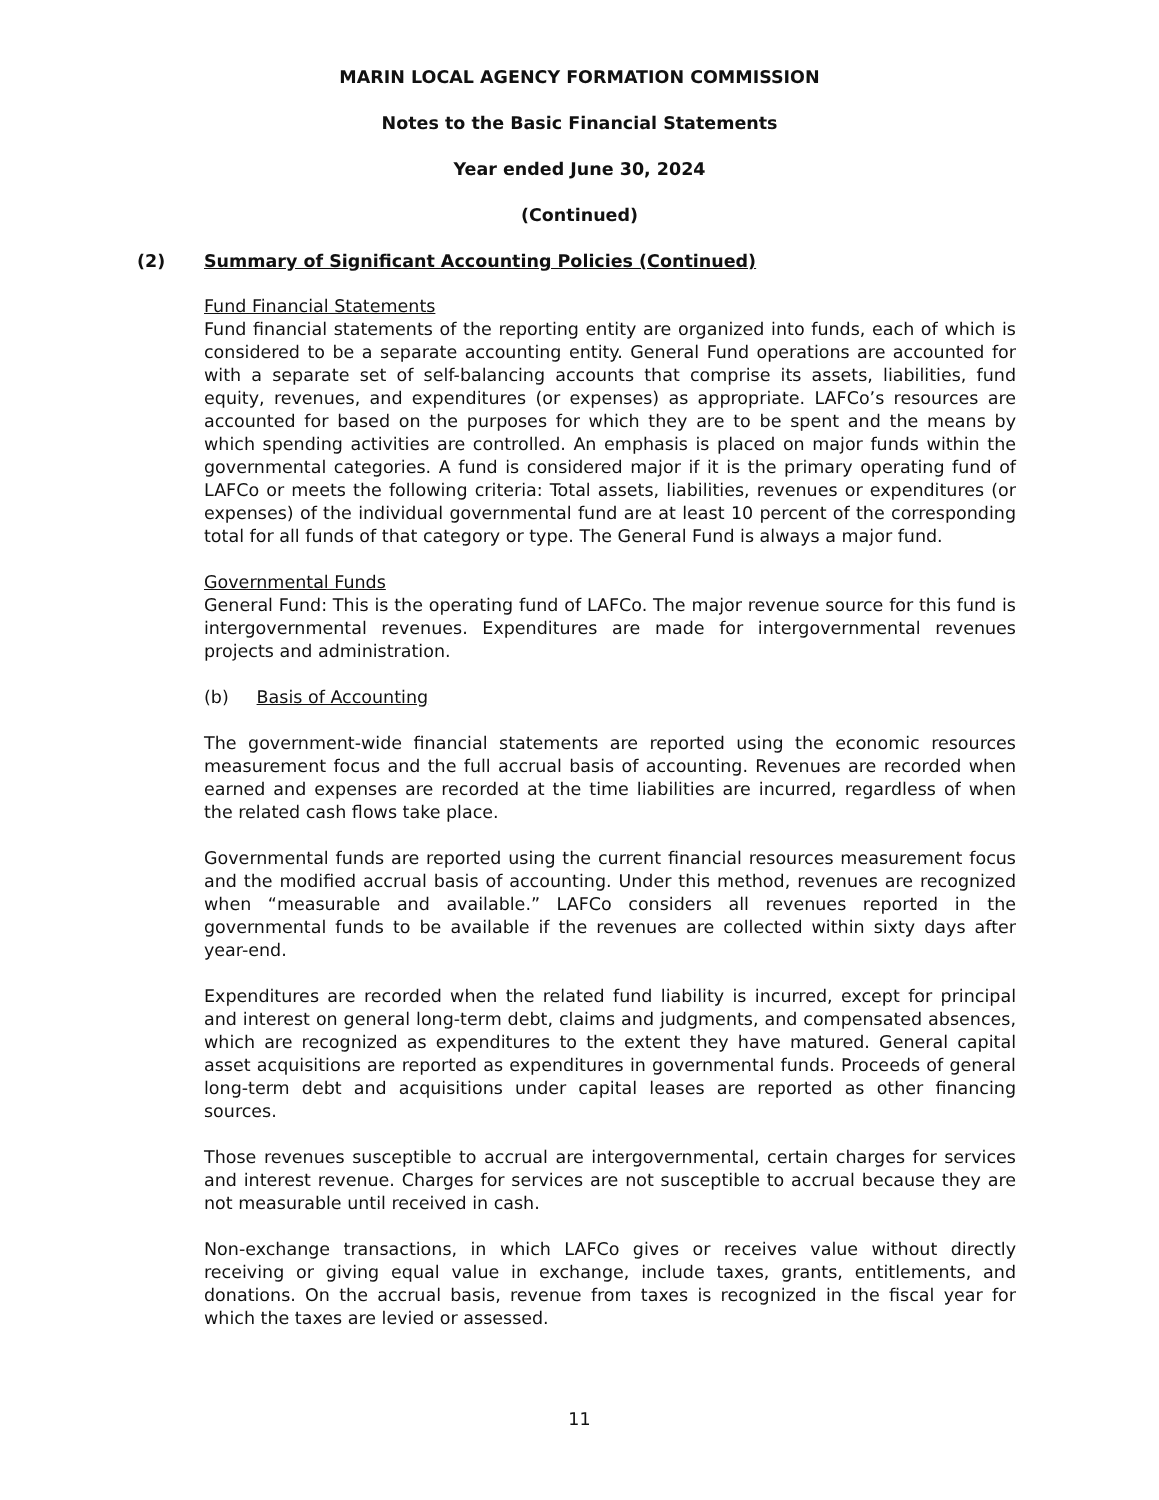MARIN LOCAL AGENCY FORMATION COMMISSION
Notes to the Basic Financial Statements
Year ended June 30, 2024
(Continued)
(2) Summary of Significant Accounting Policies (Continued)
Fund Financial Statements
Fund financial statements of the reporting entity are organized into funds, each of which is considered to be a separate accounting entity. General Fund operations are accounted for with a separate set of self-balancing accounts that comprise its assets, liabilities, fund equity, revenues, and expenditures (or expenses) as appropriate. LAFCo’s resources are accounted for based on the purposes for which they are to be spent and the means by which spending activities are controlled. An emphasis is placed on major funds within the governmental categories. A fund is considered major if it is the primary operating fund of LAFCo or meets the following criteria: Total assets, liabilities, revenues or expenditures (or expenses) of the individual governmental fund are at least 10 percent of the corresponding total for all funds of that category or type. The General Fund is always a major fund.
Governmental Funds
General Fund: This is the operating fund of LAFCo. The major revenue source for this fund is intergovernmental revenues. Expenditures are made for intergovernmental revenues projects and administration.
(b) Basis of Accounting
The government-wide financial statements are reported using the economic resources measurement focus and the full accrual basis of accounting. Revenues are recorded when earned and expenses are recorded at the time liabilities are incurred, regardless of when the related cash flows take place.
Governmental funds are reported using the current financial resources measurement focus and the modified accrual basis of accounting. Under this method, revenues are recognized when “measurable and available.” LAFCo considers all revenues reported in the governmental funds to be available if the revenues are collected within sixty days after year-end.
Expenditures are recorded when the related fund liability is incurred, except for principal and interest on general long-term debt, claims and judgments, and compensated absences, which are recognized as expenditures to the extent they have matured. General capital asset acquisitions are reported as expenditures in governmental funds. Proceeds of general long-term debt and acquisitions under capital leases are reported as other financing sources.
Those revenues susceptible to accrual are intergovernmental, certain charges for services and interest revenue. Charges for services are not susceptible to accrual because they are not measurable until received in cash.
Non-exchange transactions, in which LAFCo gives or receives value without directly receiving or giving equal value in exchange, include taxes, grants, entitlements, and donations. On the accrual basis, revenue from taxes is recognized in the fiscal year for which the taxes are levied or assessed.
11